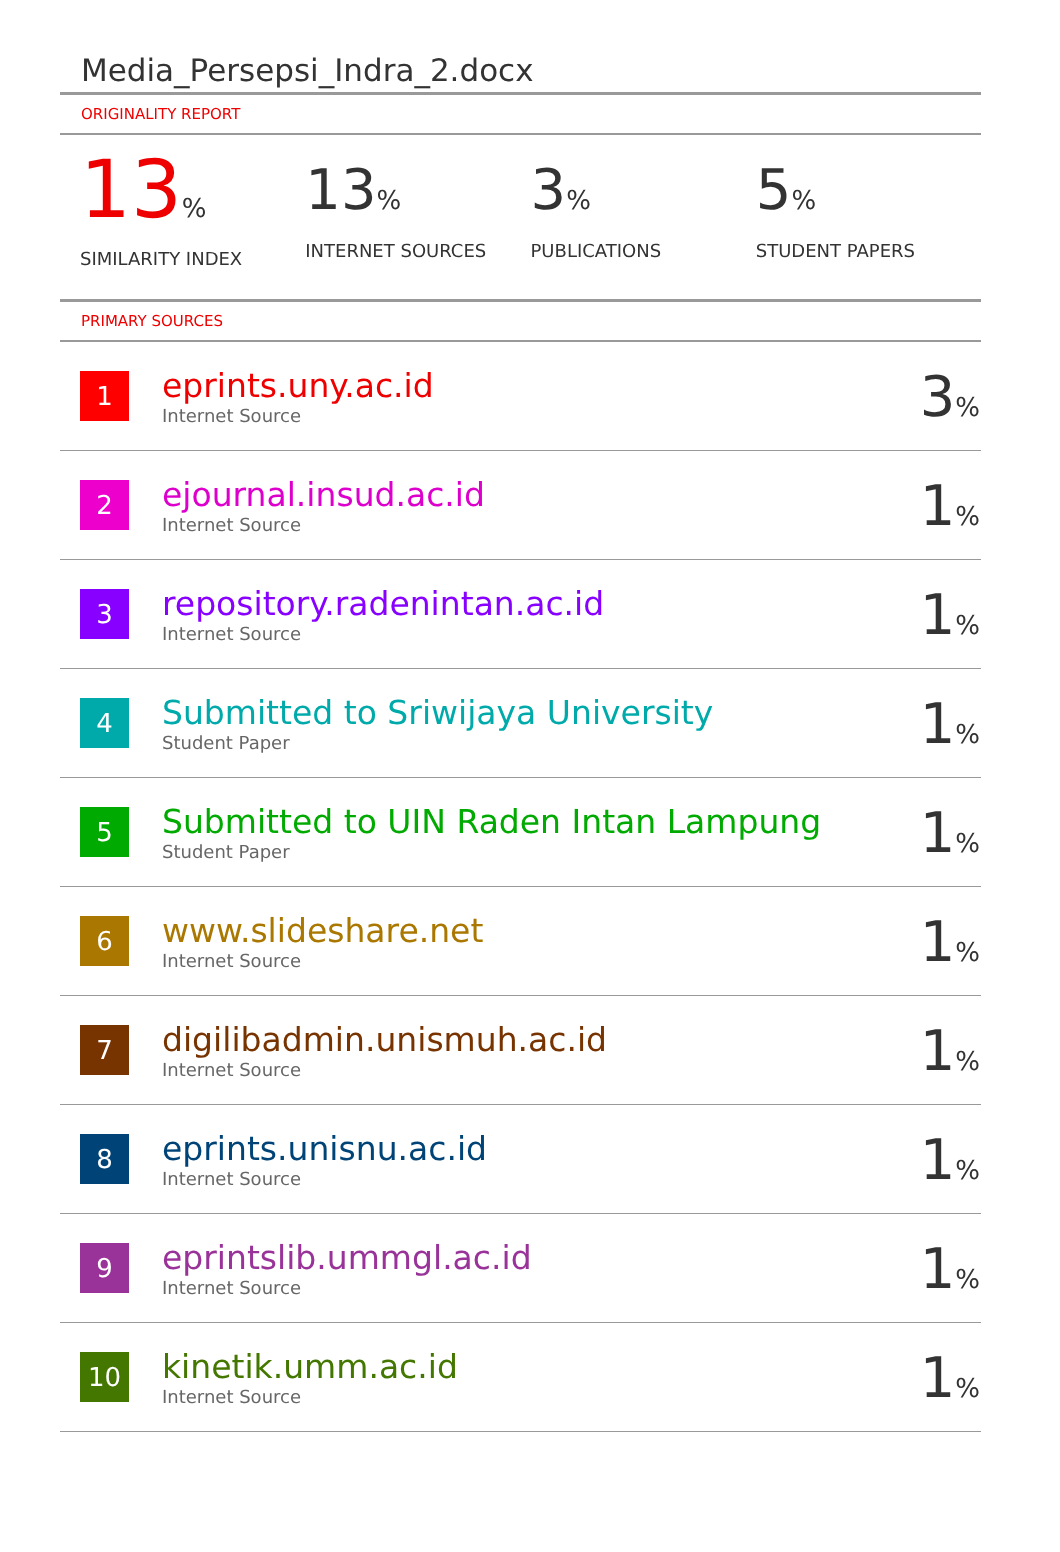Media_Persepsi_Indra_2.docx
ORIGINALITY REPORT
13%
SIMILARITY INDEX
13%
INTERNET SOURCES
3%
PUBLICATIONS
5%
STUDENT PAPERS
PRIMARY SOURCES
| 1 | eprints.uny.ac.id Internet Source | 3 % |
| 2 | ejournal.insud.ac.id Internet Source | 1 % |
| 3 | repository.radenintan.ac.id Internet Source | 1 % |
| 4 | Submitted to Sriwijaya University Student Paper | 1 % |
| 5 | Submitted to UIN Raden Intan Lampung Student Paper | 1 % |
| 6 | www.slideshare.net Internet Source | 1 % |
| 7 | digilibadmin.unismuh.ac.id Internet Source | 1 % |
| 8 | eprints.unisnu.ac.id Internet Source | 1 % |
| 9 | eprintslib.ummgl.ac.id Internet Source | 1 % |
| 10 | kinetik.umm.ac.id Internet Source | 1 % |